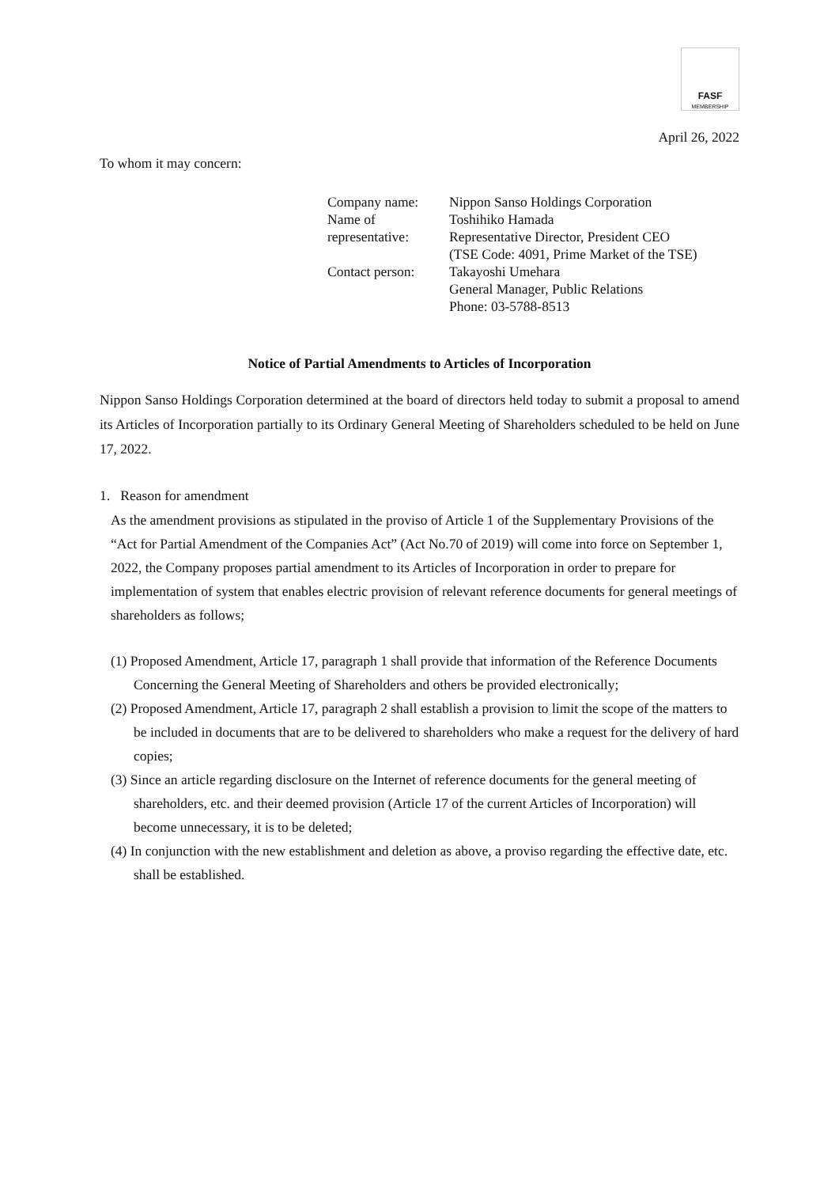FASF
MEMBERSHIP
April 26, 2022
To whom it may concern:
| Company name: | Nippon Sanso Holdings Corporation |
| Name of representative: | Toshihiko Hamada Representative Director, President CEO (TSE Code: 4091, Prime Market of the TSE) |
| Contact person: | Takayoshi Umehara General Manager, Public Relations Phone: 03-5788-8513 |
Notice of Partial Amendments to Articles of Incorporation
Nippon Sanso Holdings Corporation determined at the board of directors held today to submit a proposal to amend its Articles of Incorporation partially to its Ordinary General Meeting of Shareholders scheduled to be held on June 17, 2022.
1. Reason for amendment
As the amendment provisions as stipulated in the proviso of Article 1 of the Supplementary Provisions of the “Act for Partial Amendment of the Companies Act” (Act No.70 of 2019) will come into force on September 1, 2022, the Company proposes partial amendment to its Articles of Incorporation in order to prepare for implementation of system that enables electric provision of relevant reference documents for general meetings of shareholders as follows;
(1) Proposed Amendment, Article 17, paragraph 1 shall provide that information of the Reference Documents Concerning the General Meeting of Shareholders and others be provided electronically;
(2) Proposed Amendment, Article 17, paragraph 2 shall establish a provision to limit the scope of the matters to be included in documents that are to be delivered to shareholders who make a request for the delivery of hard copies;
(3) Since an article regarding disclosure on the Internet of reference documents for the general meeting of shareholders, etc. and their deemed provision (Article 17 of the current Articles of Incorporation) will become unnecessary, it is to be deleted;
(4) In conjunction with the new establishment and deletion as above, a proviso regarding the effective date, etc. shall be established.